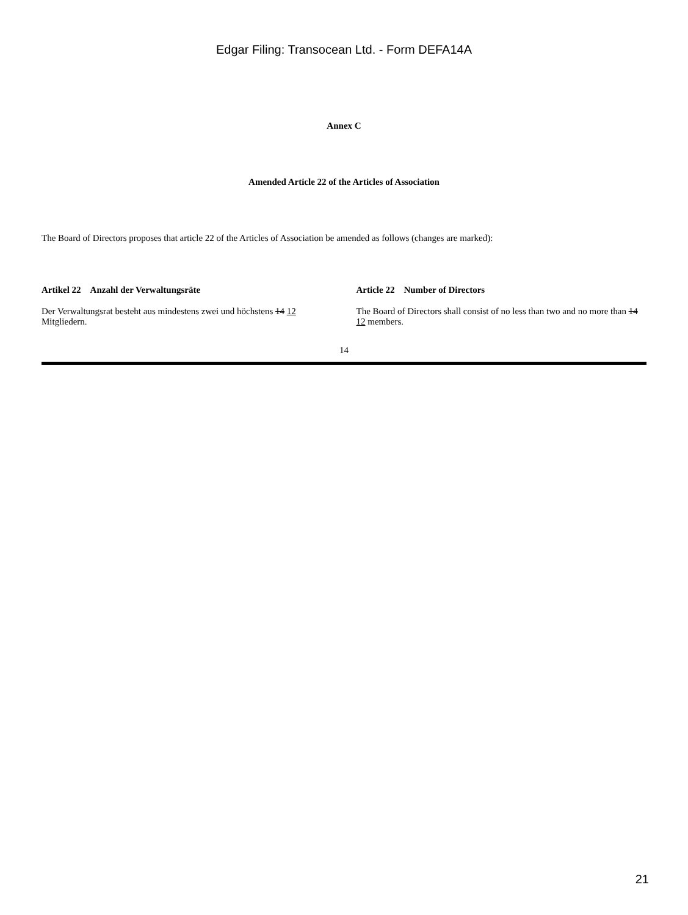Edgar Filing: Transocean Ltd. - Form DEFA14A
Annex C
Amended Article 22 of the Articles of Association
The Board of Directors proposes that article 22 of the Articles of Association be amended as follows (changes are marked):
Artikel 22 Anzahl der Verwaltungsräte
Der Verwaltungsrat besteht aus mindestens zwei und höchstens 14 12 Mitgliedern.
Article 22 Number of Directors
The Board of Directors shall consist of no less than two and no more than 14 12 members.
14
21